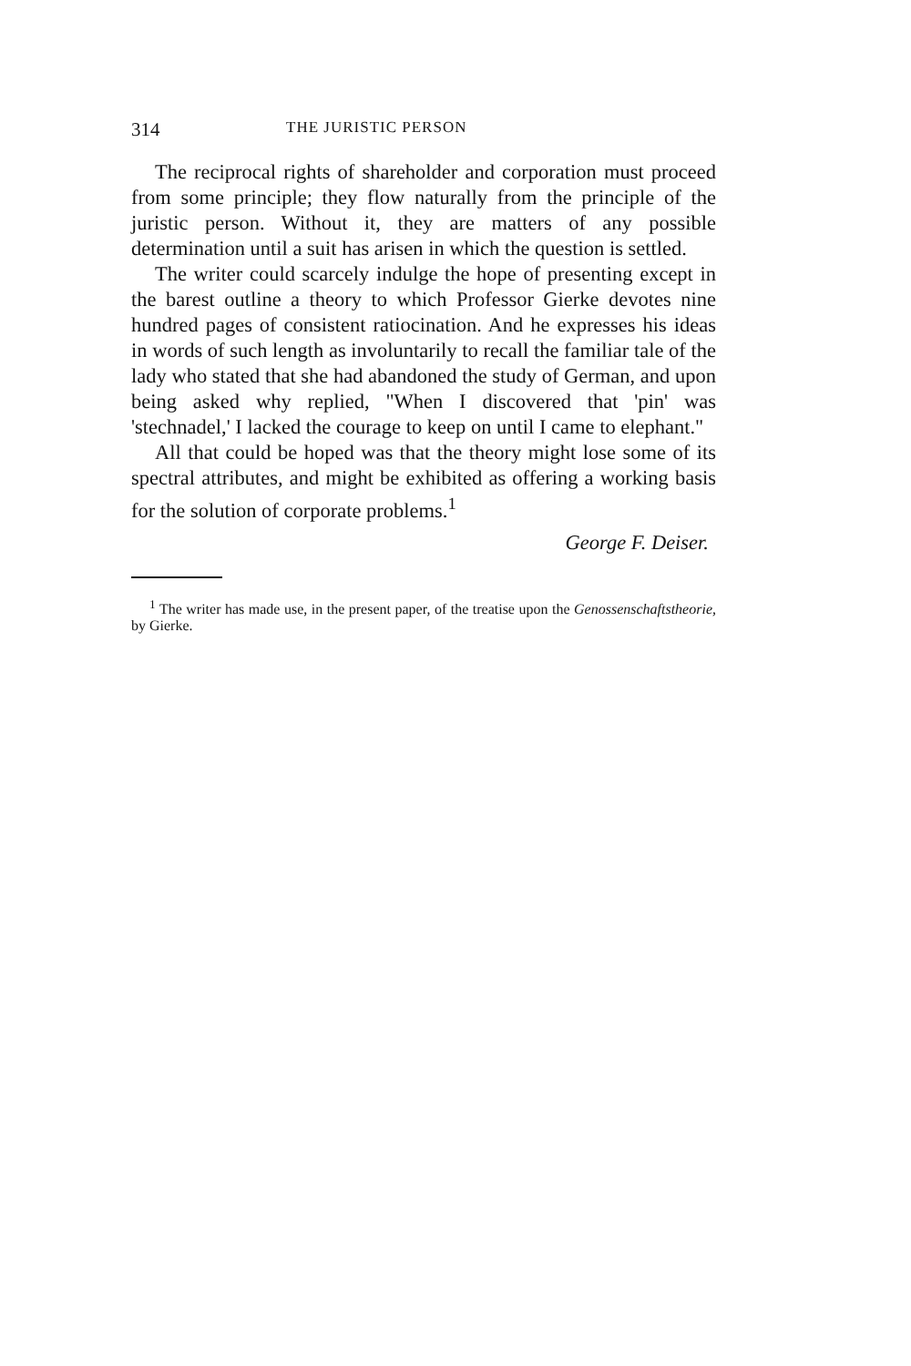314 THE JURISTIC PERSON
The reciprocal rights of shareholder and corporation must proceed from some principle; they flow naturally from the principle of the juristic person. Without it, they are matters of any possible determination until a suit has arisen in which the question is settled.
The writer could scarcely indulge the hope of presenting except in the barest outline a theory to which Professor Gierke devotes nine hundred pages of consistent ratiocination. And he expresses his ideas in words of such length as involuntarily to recall the familiar tale of the lady who stated that she had abandoned the study of German, and upon being asked why replied, "When I discovered that 'pin' was 'stechnadel,' I lacked the courage to keep on until I came to elephant."
All that could be hoped was that the theory might lose some of its spectral attributes, and might be exhibited as offering a working basis for the solution of corporate problems.<sup>1</sup>
George F. Deiser.
<sup>1</sup> The writer has made use, in the present paper, of the treatise upon the Genossenschaftstheorie, by Gierke.